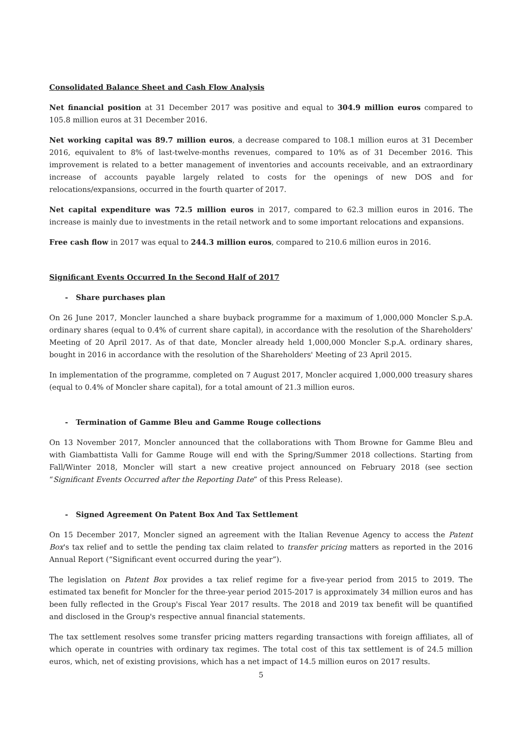Consolidated Balance Sheet and Cash Flow Analysis
Net financial position at 31 December 2017 was positive and equal to 304.9 million euros compared to 105.8 million euros at 31 December 2016.
Net working capital was 89.7 million euros, a decrease compared to 108.1 million euros at 31 December 2016, equivalent to 8% of last-twelve-months revenues, compared to 10% as of 31 December 2016. This improvement is related to a better management of inventories and accounts receivable, and an extraordinary increase of accounts payable largely related to costs for the openings of new DOS and for relocations/expansions, occurred in the fourth quarter of 2017.
Net capital expenditure was 72.5 million euros in 2017, compared to 62.3 million euros in 2016. The increase is mainly due to investments in the retail network and to some important relocations and expansions.
Free cash flow in 2017 was equal to 244.3 million euros, compared to 210.6 million euros in 2016.
Significant Events Occurred In the Second Half of 2017
- Share purchases plan
On 26 June 2017, Moncler launched a share buyback programme for a maximum of 1,000,000 Moncler S.p.A. ordinary shares (equal to 0.4% of current share capital), in accordance with the resolution of the Shareholders' Meeting of 20 April 2017. As of that date, Moncler already held 1,000,000 Moncler S.p.A. ordinary shares, bought in 2016 in accordance with the resolution of the Shareholders' Meeting of 23 April 2015.
In implementation of the programme, completed on 7 August 2017, Moncler acquired 1,000,000 treasury shares (equal to 0.4% of Moncler share capital), for a total amount of 21.3 million euros.
- Termination of Gamme Bleu and Gamme Rouge collections
On 13 November 2017, Moncler announced that the collaborations with Thom Browne for Gamme Bleu and with Giambattista Valli for Gamme Rouge will end with the Spring/Summer 2018 collections. Starting from Fall/Winter 2018, Moncler will start a new creative project announced on February 2018 (see section “Significant Events Occurred after the Reporting Date” of this Press Release).
- Signed Agreement On Patent Box And Tax Settlement
On 15 December 2017, Moncler signed an agreement with the Italian Revenue Agency to access the Patent Box's tax relief and to settle the pending tax claim related to transfer pricing matters as reported in the 2016 Annual Report (“Significant event occurred during the year”).
The legislation on Patent Box provides a tax relief regime for a five-year period from 2015 to 2019. The estimated tax benefit for Moncler for the three-year period 2015-2017 is approximately 34 million euros and has been fully reflected in the Group's Fiscal Year 2017 results. The 2018 and 2019 tax benefit will be quantified and disclosed in the Group's respective annual financial statements.
The tax settlement resolves some transfer pricing matters regarding transactions with foreign affiliates, all of which operate in countries with ordinary tax regimes. The total cost of this tax settlement is of 24.5 million euros, which, net of existing provisions, which has a net impact of 14.5 million euros on 2017 results.
5